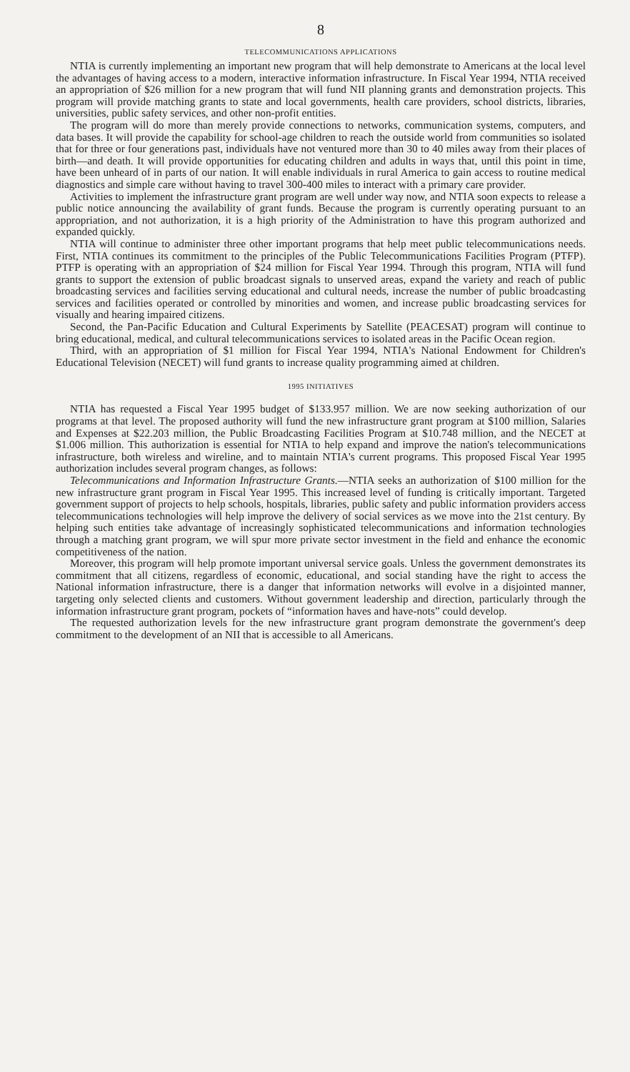8
TELECOMMUNICATIONS APPLICATIONS
NTIA is currently implementing an important new program that will help demonstrate to Americans at the local level the advantages of having access to a modern, interactive information infrastructure. In Fiscal Year 1994, NTIA received an appropriation of $26 million for a new program that will fund NII planning grants and demonstration projects. This program will provide matching grants to state and local governments, health care providers, school districts, libraries, universities, public safety services, and other non-profit entities.
The program will do more than merely provide connections to networks, communication systems, computers, and data bases. It will provide the capability for school-age children to reach the outside world from communities so isolated that for three or four generations past, individuals have not ventured more than 30 to 40 miles away from their places of birth—and death. It will provide opportunities for educating children and adults in ways that, until this point in time, have been unheard of in parts of our nation. It will enable individuals in rural America to gain access to routine medical diagnostics and simple care without having to travel 300-400 miles to interact with a primary care provider.
Activities to implement the infrastructure grant program are well under way now, and NTIA soon expects to release a public notice announcing the availability of grant funds. Because the program is currently operating pursuant to an appropriation, and not authorization, it is a high priority of the Administration to have this program authorized and expanded quickly.
NTIA will continue to administer three other important programs that help meet public telecommunications needs. First, NTIA continues its commitment to the principles of the Public Telecommunications Facilities Program (PTFP). PTFP is operating with an appropriation of $24 million for Fiscal Year 1994. Through this program, NTIA will fund grants to support the extension of public broadcast signals to unserved areas, expand the variety and reach of public broadcasting services and facilities serving educational and cultural needs, increase the number of public broadcasting services and facilities operated or controlled by minorities and women, and increase public broadcasting services for visually and hearing impaired citizens.
Second, the Pan-Pacific Education and Cultural Experiments by Satellite (PEACESAT) program will continue to bring educational, medical, and cultural telecommunications services to isolated areas in the Pacific Ocean region.
Third, with an appropriation of $1 million for Fiscal Year 1994, NTIA's National Endowment for Children's Educational Television (NECET) will fund grants to increase quality programming aimed at children.
1995 INITIATIVES
NTIA has requested a Fiscal Year 1995 budget of $133.957 million. We are now seeking authorization of our programs at that level. The proposed authority will fund the new infrastructure grant program at $100 million, Salaries and Expenses at $22.203 million, the Public Broadcasting Facilities Program at $10.748 million, and the NECET at $1.006 million. This authorization is essential for NTIA to help expand and improve the nation's telecommunications infrastructure, both wireless and wireline, and to maintain NTIA's current programs. This proposed Fiscal Year 1995 authorization includes several program changes, as follows:
Telecommunications and Information Infrastructure Grants.—NTIA seeks an authorization of $100 million for the new infrastructure grant program in Fiscal Year 1995. This increased level of funding is critically important. Targeted government support of projects to help schools, hospitals, libraries, public safety and public information providers access telecommunications technologies will help improve the delivery of social services as we move into the 21st century. By helping such entities take advantage of increasingly sophisticated telecommunications and information technologies through a matching grant program, we will spur more private sector investment in the field and enhance the economic competitiveness of the nation.
Moreover, this program will help promote important universal service goals. Unless the government demonstrates its commitment that all citizens, regardless of economic, educational, and social standing have the right to access the National information infrastructure, there is a danger that information networks will evolve in a disjointed manner, targeting only selected clients and customers. Without government leadership and direction, particularly through the information infrastructure grant program, pockets of “information haves and have-nots” could develop.
The requested authorization levels for the new infrastructure grant program demonstrate the government's deep commitment to the development of an NII that is accessible to all Americans.